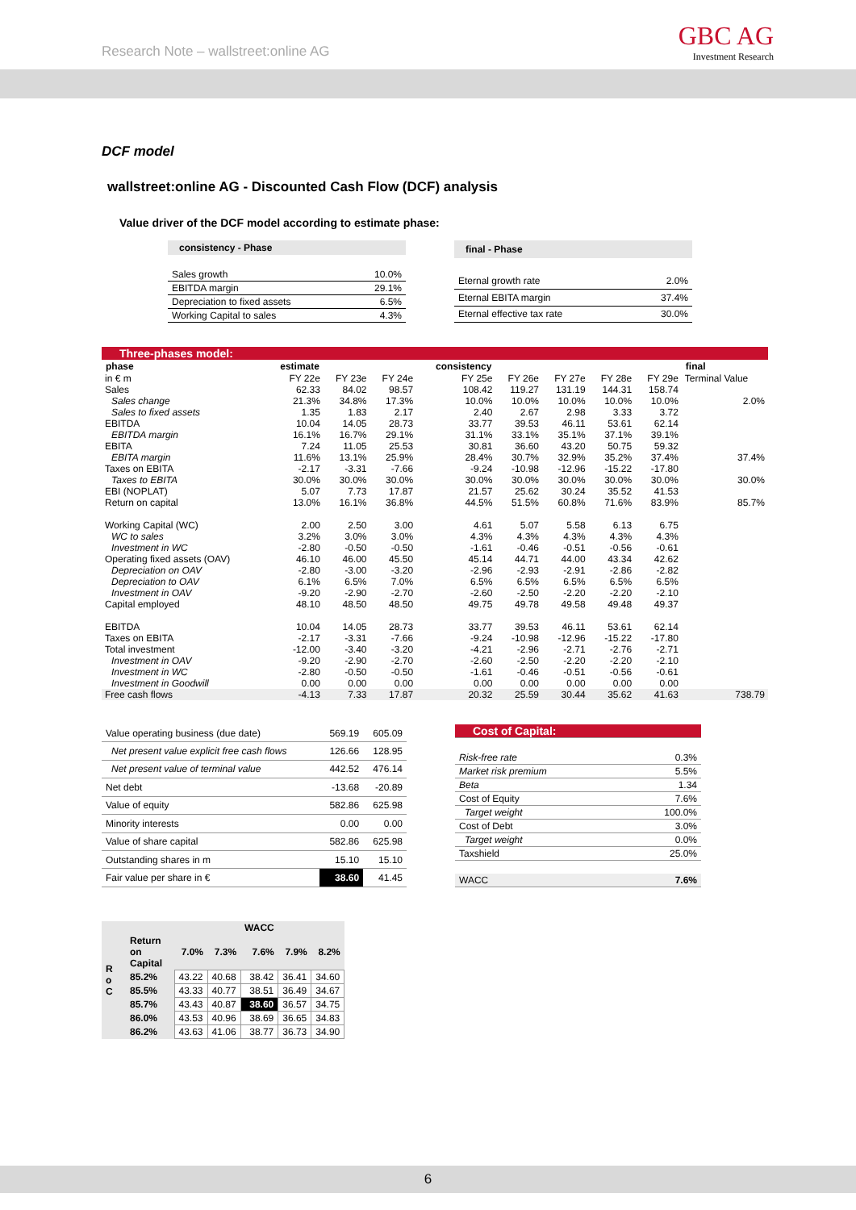Research Note – wallstreet:online AG
GBC AG
Investment Research
DCF model
wallstreet:online AG - Discounted Cash Flow (DCF) analysis
Value driver of the DCF model according to estimate phase:
| consistency - Phase | |
| --- | --- |
| Sales growth | 10.0% |
| EBITDA margin | 29.1% |
| Depreciation to fixed assets | 6.5% |
| Working Capital to sales | 4.3% |
| final - Phase | |
| --- | --- |
| Eternal growth rate | 2.0% |
| Eternal EBITA margin | 37.4% |
| Eternal effective tax rate | 30.0% |
Three-phases model:
| phase | estimate | | | consistency | | | | | final |
| --- | --- | --- | --- | --- | --- | --- | --- | --- | --- |
| in € m | FY 22e | FY 23e | FY 24e | FY 25e | FY 26e | FY 27e | FY 28e | FY 29e | Terminal Value |
| Sales | 62.33 | 84.02 | 98.57 | 108.42 | 119.27 | 131.19 | 144.31 | 158.74 | |
| Sales change | 21.3% | 34.8% | 17.3% | 10.0% | 10.0% | 10.0% | 10.0% | 10.0% | 2.0% |
| Sales to fixed assets | 1.35 | 1.83 | 2.17 | 2.40 | 2.67 | 2.98 | 3.33 | 3.72 | |
| EBITDA | 10.04 | 14.05 | 28.73 | 33.77 | 39.53 | 46.11 | 53.61 | 62.14 | |
| EBITDA margin | 16.1% | 16.7% | 29.1% | 31.1% | 33.1% | 35.1% | 37.1% | 39.1% | |
| EBITA | 7.24 | 11.05 | 25.53 | 30.81 | 36.60 | 43.20 | 50.75 | 59.32 | |
| EBITA margin | 11.6% | 13.1% | 25.9% | 28.4% | 30.7% | 32.9% | 35.2% | 37.4% | 37.4% |
| Taxes on EBITA | -2.17 | -3.31 | -7.66 | -9.24 | -10.98 | -12.96 | -15.22 | -17.80 | |
| Taxes to EBITA | 30.0% | 30.0% | 30.0% | 30.0% | 30.0% | 30.0% | 30.0% | 30.0% | 30.0% |
| EBI (NOPLAT) | 5.07 | 7.73 | 17.87 | 21.57 | 25.62 | 30.24 | 35.52 | 41.53 | |
| Return on capital | 13.0% | 16.1% | 36.8% | 44.5% | 51.5% | 60.8% | 71.6% | 83.9% | 85.7% |
| Working Capital (WC) | 2.00 | 2.50 | 3.00 | 4.61 | 5.07 | 5.58 | 6.13 | 6.75 | |
| WC to sales | 3.2% | 3.0% | 3.0% | 4.3% | 4.3% | 4.3% | 4.3% | 4.3% | |
| Investment in WC | -2.80 | -0.50 | -0.50 | -1.61 | -0.46 | -0.51 | -0.56 | -0.61 | |
| Operating fixed assets (OAV) | 46.10 | 46.00 | 45.50 | 45.14 | 44.71 | 44.00 | 43.34 | 42.62 | |
| Depreciation on OAV | -2.80 | -3.00 | -3.20 | -2.96 | -2.93 | -2.91 | -2.86 | -2.82 | |
| Depreciation to OAV | 6.1% | 6.5% | 7.0% | 6.5% | 6.5% | 6.5% | 6.5% | 6.5% | |
| Investment in OAV | -9.20 | -2.90 | -2.70 | -2.60 | -2.50 | -2.20 | -2.20 | -2.10 | |
| Capital employed | 48.10 | 48.50 | 48.50 | 49.75 | 49.78 | 49.58 | 49.48 | 49.37 | |
| EBITDA | 10.04 | 14.05 | 28.73 | 33.77 | 39.53 | 46.11 | 53.61 | 62.14 | |
| Taxes on EBITA | -2.17 | -3.31 | -7.66 | -9.24 | -10.98 | -12.96 | -15.22 | -17.80 | |
| Total investment | -12.00 | -3.40 | -3.20 | -4.21 | -2.96 | -2.71 | -2.76 | -2.71 | |
| Investment in OAV | -9.20 | -2.90 | -2.70 | -2.60 | -2.50 | -2.20 | -2.20 | -2.10 | |
| Investment in WC | -2.80 | -0.50 | -0.50 | -1.61 | -0.46 | -0.51 | -0.56 | -0.61 | |
| Investment in Goodwill | 0.00 | 0.00 | 0.00 | 0.00 | 0.00 | 0.00 | 0.00 | 0.00 | |
| Free cash flows | -4.13 | 7.33 | 17.87 | 20.32 | 25.59 | 30.44 | 35.62 | 41.63 | 738.79 |
| Value operating business (due date) | 569.19 | 605.09 |
| Net present value explicit free cash flows | 126.66 | 128.95 |
| Net present value of terminal value | 442.52 | 476.14 |
| Net debt | -13.68 | -20.89 |
| Value of equity | 582.86 | 625.98 |
| Minority interests | 0.00 | 0.00 |
| Value of share capital | 582.86 | 625.98 |
| Outstanding shares in m | 15.10 | 15.10 |
| Fair value per share in € | 38.60 | 41.45 |
| Cost of Capital: | |
| Risk-free rate | 0.3% |
| Market risk premium | 5.5% |
| Beta | 1.34 |
| Cost of Equity | 7.6% |
| Target weight | 100.0% |
| Cost of Debt | 3.0% |
| Target weight | 0.0% |
| Taxshield | 25.0% |
| WACC | 7.6% |
| R o C | | | | WACC | | |
| --- | --- | --- | --- | --- | --- | --- |
| | Return on Capital | 7.0% | 7.3% | 7.6% | 7.9% | 8.2% |
| | 85.2% | 43.22 | 40.68 | 38.42 | 36.41 | 34.60 |
| | 85.5% | 43.33 | 40.77 | 38.51 | 36.49 | 34.67 |
| | 85.7% | 43.43 | 40.87 | 38.60 | 36.57 | 34.75 |
| | 86.0% | 43.53 | 40.96 | 38.69 | 36.65 | 34.83 |
| | 86.2% | 43.63 | 41.06 | 38.77 | 36.73 | 34.90 |
6